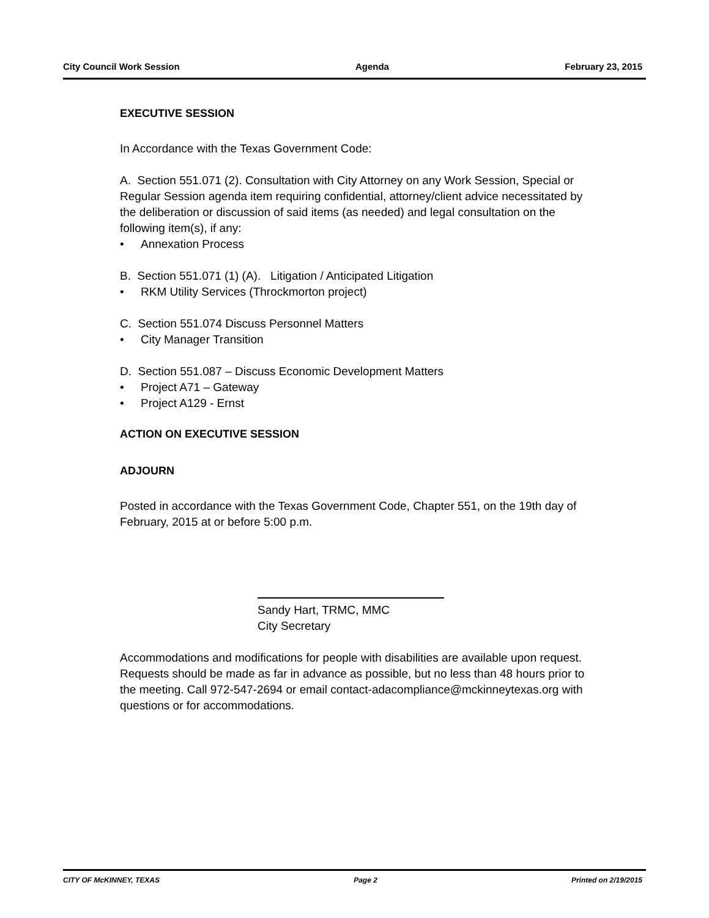City Council Work Session Agenda February 23, 2015
EXECUTIVE SESSION
In Accordance with the Texas Government Code:
A. Section 551.071 (2). Consultation with City Attorney on any Work Session, Special or Regular Session agenda item requiring confidential, attorney/client advice necessitated by the deliberation or discussion of said items (as needed) and legal consultation on the following item(s), if any:
• Annexation Process
B. Section 551.071 (1) (A). Litigation / Anticipated Litigation
• RKM Utility Services (Throckmorton project)
C. Section 551.074 Discuss Personnel Matters
• City Manager Transition
D. Section 551.087 – Discuss Economic Development Matters
• Project A71 – Gateway
• Project A129 - Ernst
ACTION ON EXECUTIVE SESSION
ADJOURN
Posted in accordance with the Texas Government Code, Chapter 551, on the 19th day of February, 2015 at or before 5:00 p.m.
Sandy Hart, TRMC, MMC
City Secretary
Accommodations and modifications for people with disabilities are available upon request. Requests should be made as far in advance as possible, but no less than 48 hours prior to the meeting. Call 972-547-2694 or email contact-adacompliance@mckinneytexas.org with questions or for accommodations.
CITY OF McKINNEY, TEXAS Page 2 Printed on 2/19/2015